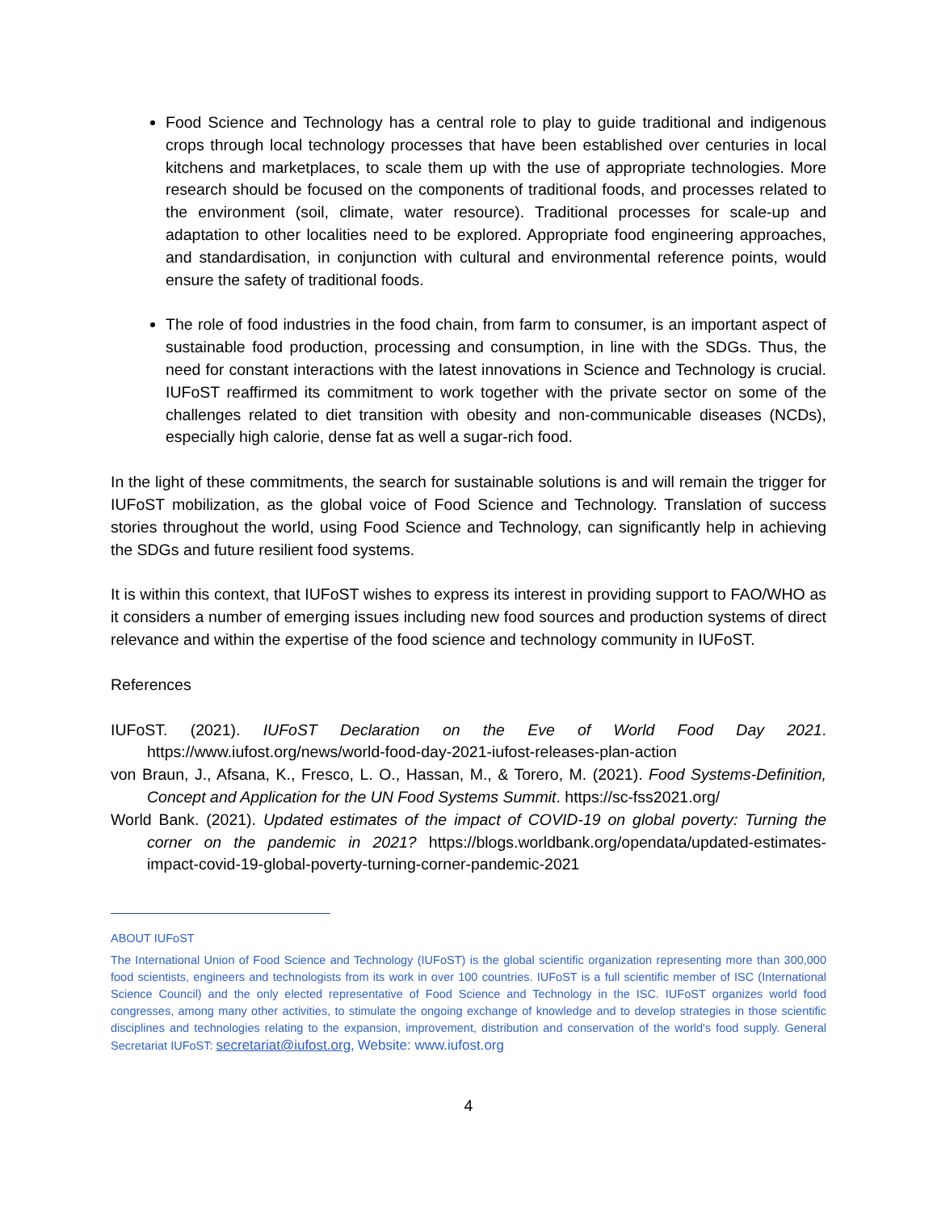Food Science and Technology has a central role to play to guide traditional and indigenous crops through local technology processes that have been established over centuries in local kitchens and marketplaces, to scale them up with the use of appropriate technologies. More research should be focused on the components of traditional foods, and processes related to the environment (soil, climate, water resource). Traditional processes for scale-up and adaptation to other localities need to be explored. Appropriate food engineering approaches, and standardisation, in conjunction with cultural and environmental reference points, would ensure the safety of traditional foods.
The role of food industries in the food chain, from farm to consumer, is an important aspect of sustainable food production, processing and consumption, in line with the SDGs. Thus, the need for constant interactions with the latest innovations in Science and Technology is crucial. IUFoST reaffirmed its commitment to work together with the private sector on some of the challenges related to diet transition with obesity and non-communicable diseases (NCDs), especially high calorie, dense fat as well a sugar-rich food.
In the light of these commitments, the search for sustainable solutions is and will remain the trigger for IUFoST mobilization, as the global voice of Food Science and Technology. Translation of success stories throughout the world, using Food Science and Technology, can significantly help in achieving the SDGs and future resilient food systems.
It is within this context, that IUFoST wishes to express its interest in providing support to FAO/WHO as it considers a number of emerging issues including new food sources and production systems of direct relevance and within the expertise of the food science and technology community in IUFoST.
References
IUFoST. (2021). IUFoST Declaration on the Eve of World Food Day 2021. https://www.iufost.org/news/world-food-day-2021-iufost-releases-plan-action
von Braun, J., Afsana, K., Fresco, L. O., Hassan, M., & Torero, M. (2021). Food Systems-Definition, Concept and Application for the UN Food Systems Summit. https://sc-fss2021.org/
World Bank. (2021). Updated estimates of the impact of COVID-19 on global poverty: Turning the corner on the pandemic in 2021? https://blogs.worldbank.org/opendata/updated-estimates-impact-covid-19-global-poverty-turning-corner-pandemic-2021
ABOUT IUFoST
The International Union of Food Science and Technology (IUFoST) is the global scientific organization representing more than 300,000 food scientists, engineers and technologists from its work in over 100 countries. IUFoST is a full scientific member of ISC (International Science Council) and the only elected representative of Food Science and Technology in the ISC. IUFoST organizes world food congresses, among many other activities, to stimulate the ongoing exchange of knowledge and to develop strategies in those scientific disciplines and technologies relating to the expansion, improvement, distribution and conservation of the world's food supply. General Secretariat IUFoST: secretariat@iufost.org, Website: www.iufost.org
4